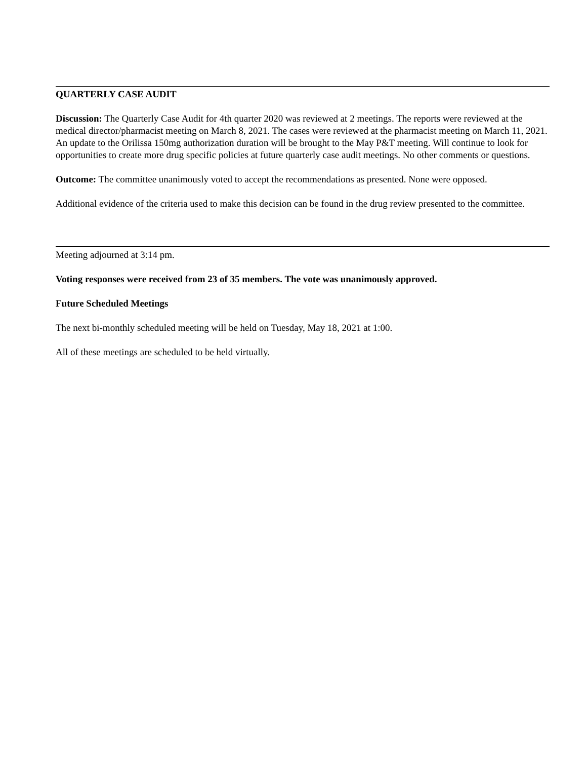QUARTERLY CASE AUDIT
Discussion: The Quarterly Case Audit for 4th quarter 2020 was reviewed at 2 meetings. The reports were reviewed at the medical director/pharmacist meeting on March 8, 2021. The cases were reviewed at the pharmacist meeting on March 11, 2021. An update to the Orilissa 150mg authorization duration will be brought to the May P&T meeting. Will continue to look for opportunities to create more drug specific policies at future quarterly case audit meetings. No other comments or questions.
Outcome: The committee unanimously voted to accept the recommendations as presented. None were opposed.
Additional evidence of the criteria used to make this decision can be found in the drug review presented to the committee.
Meeting adjourned at 3:14 pm.
Voting responses were received from 23 of 35 members. The vote was unanimously approved.
Future Scheduled Meetings
The next bi-monthly scheduled meeting will be held on Tuesday, May 18, 2021 at 1:00.
All of these meetings are scheduled to be held virtually.